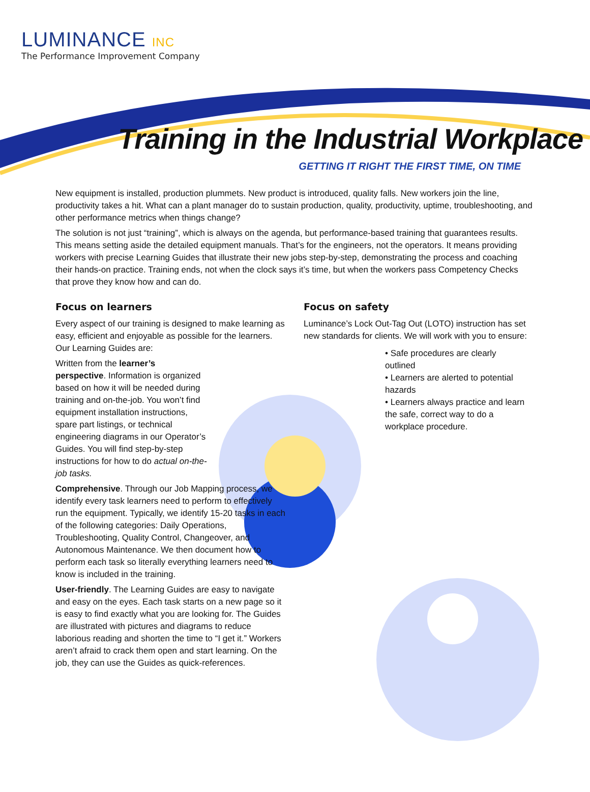LUMINANCE INC
The Performance Improvement Company
Training in the Industrial Workplace
GETTING IT RIGHT THE FIRST TIME, ON TIME
New equipment is installed, production plummets. New product is introduced, quality falls. New workers join the line, productivity takes a hit. What can a plant manager do to sustain production, quality, productivity, uptime, troubleshooting, and other performance metrics when things change?
The solution is not just “training”, which is always on the agenda, but performance-based training that guarantees results. This means setting aside the detailed equipment manuals. That’s for the engineers, not the operators. It means providing workers with precise Learning Guides that illustrate their new jobs step-by-step, demonstrating the process and coaching their hands-on practice. Training ends, not when the clock says it’s time, but when the workers pass Competency Checks that prove they know how and can do.
Focus on learners
Every aspect of our training is designed to make learning as easy, efficient and enjoyable as possible for the learners. Our Learning Guides are:
Written from the learner’s perspective. Information is organized based on how it will be needed during training and on-the-job. You won’t find equipment installation instructions, spare part listings, or technical engineering diagrams in our Operator’s Guides. You will find step-by-step instructions for how to do actual on-the-job tasks.
Comprehensive. Through our Job Mapping process, we identify every task learners need to perform to effectively run the equipment. Typically, we identify 15-20 tasks in each of the following categories: Daily Operations, Troubleshooting, Quality Control, Changeover, and Autonomous Maintenance. We then document how to perform each task so literally everything learners need to know is included in the training.
User-friendly. The Learning Guides are easy to navigate and easy on the eyes. Each task starts on a new page so it is easy to find exactly what you are looking for. The Guides are illustrated with pictures and diagrams to reduce laborious reading and shorten the time to “I get it.” Workers aren’t afraid to crack them open and start learning. On the job, they can use the Guides as quick-references.
Focus on safety
Luminance’s Lock Out-Tag Out (LOTO) instruction has set new standards for clients. We will work with you to ensure:
• Safe procedures are clearly outlined
• Learners are alerted to potential hazards
• Learners always practice and learn the safe, correct way to do a workplace procedure.